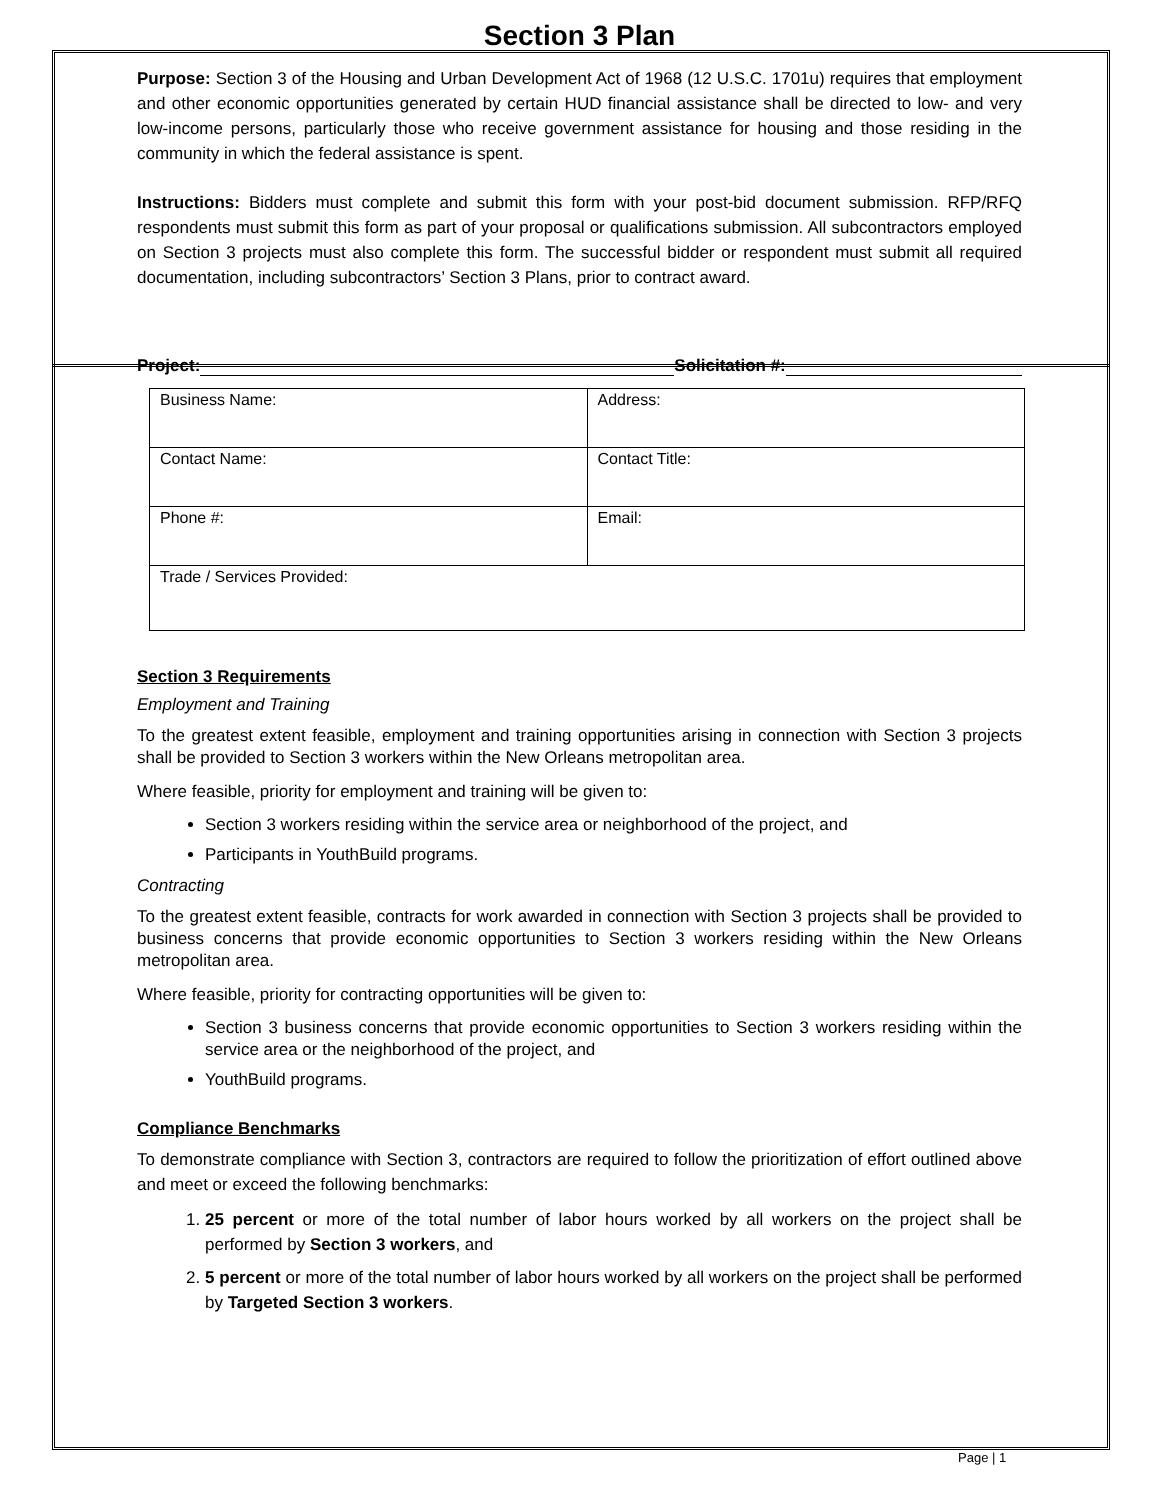Section 3 Plan
Purpose: Section 3 of the Housing and Urban Development Act of 1968 (12 U.S.C. 1701u) requires that employment and other economic opportunities generated by certain HUD financial assistance shall be directed to low- and very low-income persons, particularly those who receive government assistance for housing and those residing in the community in which the federal assistance is spent.
Instructions: Bidders must complete and submit this form with your post-bid document submission. RFP/RFQ respondents must submit this form as part of your proposal or qualifications submission. All subcontractors employed on Section 3 projects must also complete this form. The successful bidder or respondent must submit all required documentation, including subcontractors’ Section 3 Plans, prior to contract award.
Project: Solicitation #:
| Business Name: | Address: |
| Contact Name: | Contact Title: |
| Phone #: | Email: |
| Trade / Services Provided: | |
Section 3 Requirements
Employment and Training
To the greatest extent feasible, employment and training opportunities arising in connection with Section 3 projects shall be provided to Section 3 workers within the New Orleans metropolitan area.
Where feasible, priority for employment and training will be given to:
Section 3 workers residing within the service area or neighborhood of the project, and
Participants in YouthBuild programs.
Contracting
To the greatest extent feasible, contracts for work awarded in connection with Section 3 projects shall be provided to business concerns that provide economic opportunities to Section 3 workers residing within the New Orleans metropolitan area.
Where feasible, priority for contracting opportunities will be given to:
Section 3 business concerns that provide economic opportunities to Section 3 workers residing within the service area or the neighborhood of the project, and
YouthBuild programs.
Compliance Benchmarks
To demonstrate compliance with Section 3, contractors are required to follow the prioritization of effort outlined above and meet or exceed the following benchmarks:
1. 25 percent or more of the total number of labor hours worked by all workers on the project shall be performed by Section 3 workers, and
2. 5 percent or more of the total number of labor hours worked by all workers on the project shall be performed by Targeted Section 3 workers.
Page | 1